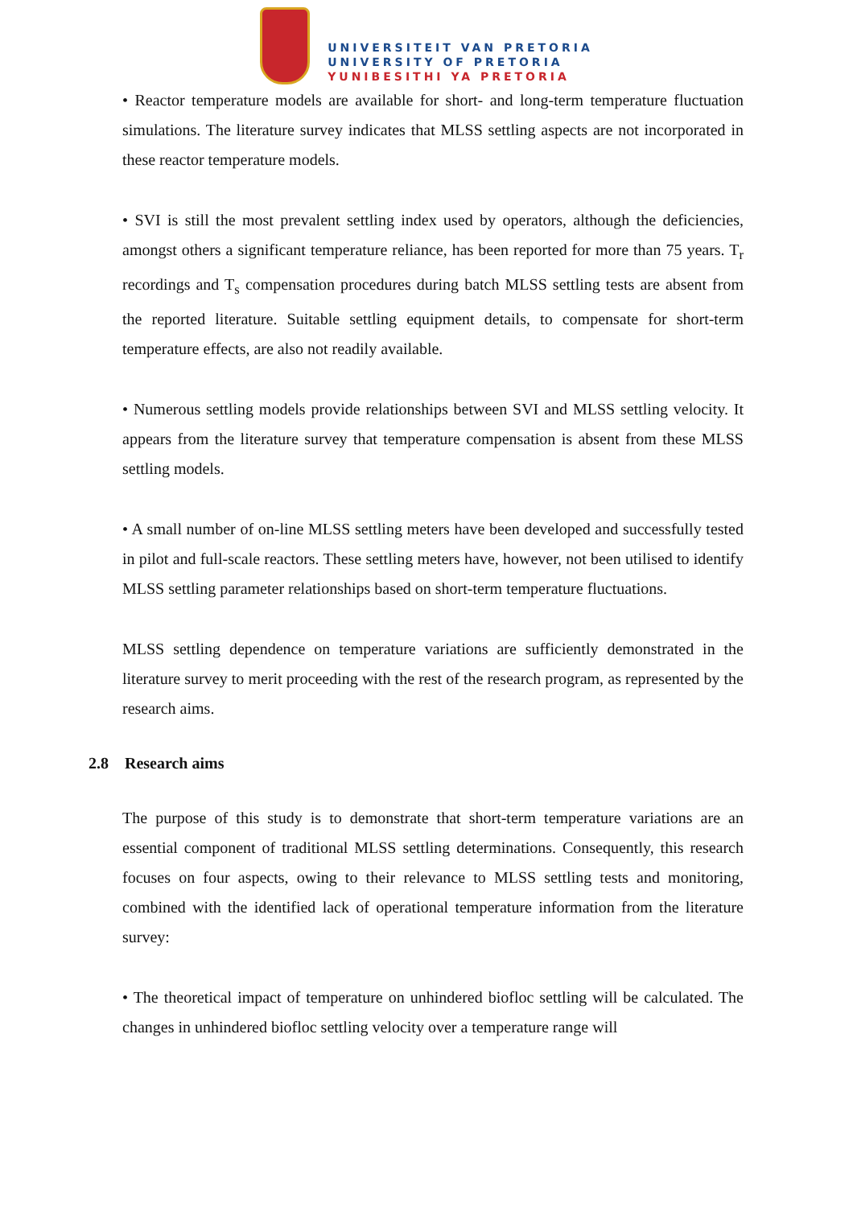UNIVERSITEIT VAN PRETORIA
UNIVERSITY OF PRETORIA
YUNIBESITHI YA PRETORIA
• Reactor temperature models are available for short- and long-term temperature fluctuation simulations. The literature survey indicates that MLSS settling aspects are not incorporated in these reactor temperature models.
• SVI is still the most prevalent settling index used by operators, although the deficiencies, amongst others a significant temperature reliance, has been reported for more than 75 years. T<sub>r</sub> recordings and T<sub>s</sub> compensation procedures during batch MLSS settling tests are absent from the reported literature. Suitable settling equipment details, to compensate for short-term temperature effects, are also not readily available.
• Numerous settling models provide relationships between SVI and MLSS settling velocity. It appears from the literature survey that temperature compensation is absent from these MLSS settling models.
• A small number of on-line MLSS settling meters have been developed and successfully tested in pilot and full-scale reactors. These settling meters have, however, not been utilised to identify MLSS settling parameter relationships based on short-term temperature fluctuations.
MLSS settling dependence on temperature variations are sufficiently demonstrated in the literature survey to merit proceeding with the rest of the research program, as represented by the research aims.
2.8 Research aims
The purpose of this study is to demonstrate that short-term temperature variations are an essential component of traditional MLSS settling determinations. Consequently, this research focuses on four aspects, owing to their relevance to MLSS settling tests and monitoring, combined with the identified lack of operational temperature information from the literature survey:
• The theoretical impact of temperature on unhindered biofloc settling will be calculated. The changes in unhindered biofloc settling velocity over a temperature range will